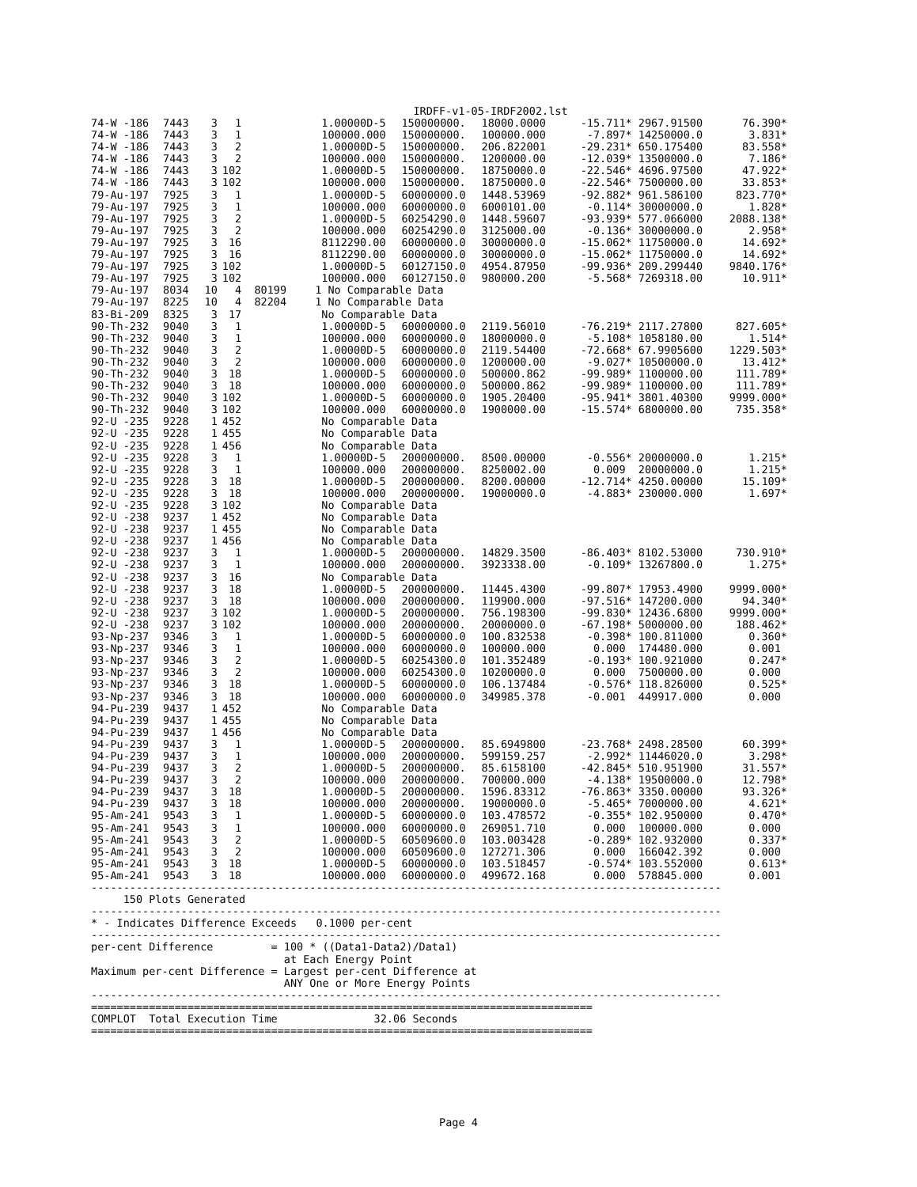IRDFF-v1-05-IRDF2002.lst
| 74-W -186 | 7443 | 3 | 1 | | | 1.00000D-5 | 150000000. | 18000.0000 | -15.711* | 2967.91500 | 76.390* |
| 74-W -186 | 7443 | 3 | 1 | | | 100000.000 | 150000000. | 100000.000 | -7.897* | 14250000.0 | 3.831* |
| 74-W -186 | 7443 | 3 | 2 | | | 1.00000D-5 | 150000000. | 206.822001 | -29.231* | 650.175400 | 83.558* |
| 74-W -186 | 7443 | 3 | 2 | | | 100000.000 | 150000000. | 1200000.00 | -12.039* | 13500000.0 | 7.186* |
| 74-W -186 | 7443 | 3 | 102 | | | 1.00000D-5 | 150000000. | 18750000.0 | -22.546* | 4696.97500 | 47.922* |
| 74-W -186 | 7443 | 3 | 102 | | | 100000.000 | 150000000. | 18750000.0 | -22.546* | 7500000.00 | 33.853* |
| 79-Au-197 | 7925 | 3 | 1 | | | 1.00000D-5 | 60000000.0 | 1448.53969 | -92.882* | 961.586100 | 823.770* |
| 79-Au-197 | 7925 | 3 | 1 | | | 100000.000 | 60000000.0 | 6000101.00 | -0.114* | 30000000.0 | 1.828* |
| 79-Au-197 | 7925 | 3 | 2 | | | 1.00000D-5 | 60254290.0 | 1448.59607 | -93.939* | 577.066000 | 2088.138* |
| 79-Au-197 | 7925 | 3 | 2 | | | 100000.000 | 60254290.0 | 3125000.00 | -0.136* | 30000000.0 | 2.958* |
| 79-Au-197 | 7925 | 3 | 16 | | | 8112290.00 | 60000000.0 | 30000000.0 | -15.062* | 11750000.0 | 14.692* |
| 79-Au-197 | 7925 | 3 | 16 | | | 8112290.00 | 60000000.0 | 30000000.0 | -15.062* | 11750000.0 | 14.692* |
| 79-Au-197 | 7925 | 3 | 102 | | | 1.00000D-5 | 60127150.0 | 4954.87950 | -99.936* | 209.299440 | 9840.176* |
| 79-Au-197 | 7925 | 3 | 102 | | | 100000.000 | 60127150.0 | 980000.200 | -5.568* | 7269318.00 | 10.911* |
| 79-Au-197 | 8034 | 10 | 4 | 80199 | 1 | No Comparable Data | | | | | |
| 79-Au-197 | 8225 | 10 | 4 | 82204 | 1 | No Comparable Data | | | | | |
| 83-Bi-209 | 8325 | 3 | 17 | | | No Comparable Data | | | | | |
| 90-Th-232 | 9040 | 3 | 1 | | | 1.00000D-5 | 60000000.0 | 2119.56010 | -76.219* | 2117.27800 | 827.605* |
| 90-Th-232 | 9040 | 3 | 1 | | | 100000.000 | 60000000.0 | 18000000.0 | -5.108* | 1058180.00 | 1.514* |
| 90-Th-232 | 9040 | 3 | 2 | | | 1.00000D-5 | 60000000.0 | 2119.54400 | -72.668* | 67.9905600 | 1229.503* |
| 90-Th-232 | 9040 | 3 | 2 | | | 100000.000 | 60000000.0 | 1200000.00 | -9.027* | 10500000.0 | 13.412* |
| 90-Th-232 | 9040 | 3 | 18 | | | 1.00000D-5 | 60000000.0 | 500000.862 | -99.989* | 1100000.00 | 111.789* |
| 90-Th-232 | 9040 | 3 | 18 | | | 100000.000 | 60000000.0 | 500000.862 | -99.989* | 1100000.00 | 111.789* |
| 90-Th-232 | 9040 | 3 | 102 | | | 1.00000D-5 | 60000000.0 | 1905.20400 | -95.941* | 3801.40300 | 9999.000* |
| 90-Th-232 | 9040 | 3 | 102 | | | 100000.000 | 60000000.0 | 1900000.00 | -15.574* | 6800000.00 | 735.358* |
| 92-U -235 | 9228 | 1 | 452 | | | No Comparable Data | | | | | |
| 92-U -235 | 9228 | 1 | 455 | | | No Comparable Data | | | | | |
| 92-U -235 | 9228 | 1 | 456 | | | No Comparable Data | | | | | |
| 92-U -235 | 9228 | 3 | 1 | | | 1.00000D-5 | 200000000. | 8500.00000 | -0.556* | 20000000.0 | 1.215* |
| 92-U -235 | 9228 | 3 | 1 | | | 100000.000 | 200000000. | 8250002.00 | 0.009 | 20000000.0 | 1.215* |
| 92-U -235 | 9228 | 3 | 18 | | | 1.00000D-5 | 200000000. | 8200.00000 | -12.714* | 4250.00000 | 15.109* |
| 92-U -235 | 9228 | 3 | 18 | | | 100000.000 | 200000000. | 19000000.0 | -4.883* | 230000.000 | 1.697* |
| 92-U -235 | 9228 | 3 | 102 | | | No Comparable Data | | | | | |
| 92-U -238 | 9237 | 1 | 452 | | | No Comparable Data | | | | | |
| 92-U -238 | 9237 | 1 | 455 | | | No Comparable Data | | | | | |
| 92-U -238 | 9237 | 1 | 456 | | | No Comparable Data | | | | | |
| 92-U -238 | 9237 | 3 | 1 | | | 1.00000D-5 | 200000000. | 14829.3500 | -86.403* | 8102.53000 | 730.910* |
| 92-U -238 | 9237 | 3 | 1 | | | 100000.000 | 200000000. | 3923338.00 | -0.109* | 13267800.0 | 1.275* |
| 92-U -238 | 9237 | 3 | 16 | | | No Comparable Data | | | | | |
| 92-U -238 | 9237 | 3 | 18 | | | 1.00000D-5 | 200000000. | 11445.4300 | -99.807* | 17953.4900 | 9999.000* |
| 92-U -238 | 9237 | 3 | 18 | | | 100000.000 | 200000000. | 119900.000 | -97.516* | 147200.000 | 94.340* |
| 92-U -238 | 9237 | 3 | 102 | | | 1.00000D-5 | 200000000. | 756.198300 | -99.830* | 12436.6800 | 9999.000* |
| 92-U -238 | 9237 | 3 | 102 | | | 100000.000 | 200000000. | 20000000.0 | -67.198* | 5000000.00 | 188.462* |
| 93-Np-237 | 9346 | 3 | 1 | | | 1.00000D-5 | 60000000.0 | 100.832538 | -0.398* | 100.811000 | 0.360* |
| 93-Np-237 | 9346 | 3 | 1 | | | 100000.000 | 60000000.0 | 100000.000 | 0.000 | 174480.000 | 0.001 |
| 93-Np-237 | 9346 | 3 | 2 | | | 1.00000D-5 | 60254300.0 | 101.352489 | -0.193* | 100.921000 | 0.247* |
| 93-Np-237 | 9346 | 3 | 2 | | | 100000.000 | 60254300.0 | 10200000.0 | 0.000 | 7500000.00 | 0.000 |
| 93-Np-237 | 9346 | 3 | 18 | | | 1.00000D-5 | 60000000.0 | 106.137484 | -0.576* | 118.826000 | 0.525* |
| 93-Np-237 | 9346 | 3 | 18 | | | 100000.000 | 60000000.0 | 349985.378 | -0.001 | 449917.000 | 0.000 |
| 94-Pu-239 | 9437 | 1 | 452 | | | No Comparable Data | | | | | |
| 94-Pu-239 | 9437 | 1 | 455 | | | No Comparable Data | | | | | |
| 94-Pu-239 | 9437 | 1 | 456 | | | No Comparable Data | | | | | |
| 94-Pu-239 | 9437 | 3 | 1 | | | 1.00000D-5 | 200000000. | 85.6949800 | -23.768* | 2498.28500 | 60.399* |
| 94-Pu-239 | 9437 | 3 | 1 | | | 100000.000 | 200000000. | 599159.257 | -2.992* | 11446020.0 | 3.298* |
| 94-Pu-239 | 9437 | 3 | 2 | | | 1.00000D-5 | 200000000. | 85.6158100 | -42.845* | 510.951900 | 31.557* |
| 94-Pu-239 | 9437 | 3 | 2 | | | 100000.000 | 200000000. | 700000.000 | -4.138* | 19500000.0 | 12.798* |
| 94-Pu-239 | 9437 | 3 | 18 | | | 1.00000D-5 | 200000000. | 1596.83312 | -76.863* | 3350.00000 | 93.326* |
| 94-Pu-239 | 9437 | 3 | 18 | | | 100000.000 | 200000000. | 19000000.0 | -5.465* | 7000000.00 | 4.621* |
| 95-Am-241 | 9543 | 3 | 1 | | | 1.00000D-5 | 60000000.0 | 103.478572 | -0.355* | 102.950000 | 0.470* |
| 95-Am-241 | 9543 | 3 | 1 | | | 100000.000 | 60000000.0 | 269051.710 | 0.000 | 100000.000 | 0.000 |
| 95-Am-241 | 9543 | 3 | 2 | | | 1.00000D-5 | 60509600.0 | 103.003428 | -0.289* | 102.932000 | 0.337* |
| 95-Am-241 | 9543 | 3 | 2 | | | 100000.000 | 60509600.0 | 127271.306 | 0.000 | 166042.392 | 0.000 |
| 95-Am-241 | 9543 | 3 | 18 | | | 1.00000D-5 | 60000000.0 | 103.518457 | -0.574* | 103.552000 | 0.613* |
| 95-Am-241 | 9543 | 3 | 18 | | | 100000.000 | 60000000.0 | 499672.168 | 0.000 | 578845.000 | 0.001 |
--------------------------------------------------------------------------------------------------
     150 Plots Generated
--------------------------------------------------------------------------------------------------
* - Indicates Difference Exceeds   0.1000 per-cent
--------------------------------------------------------------------------------------------------
per-cent Difference         = 100 * ((Data1-Data2)/Data1)
                              at Each Energy Point
Maximum per-cent Difference = Largest per-cent Difference at
                              ANY One or More Energy Points
--------------------------------------------------------------------------------------------------
==============================================================================
COMPLOT  Total Execution Time               32.06 Seconds
==============================================================================
Page 4